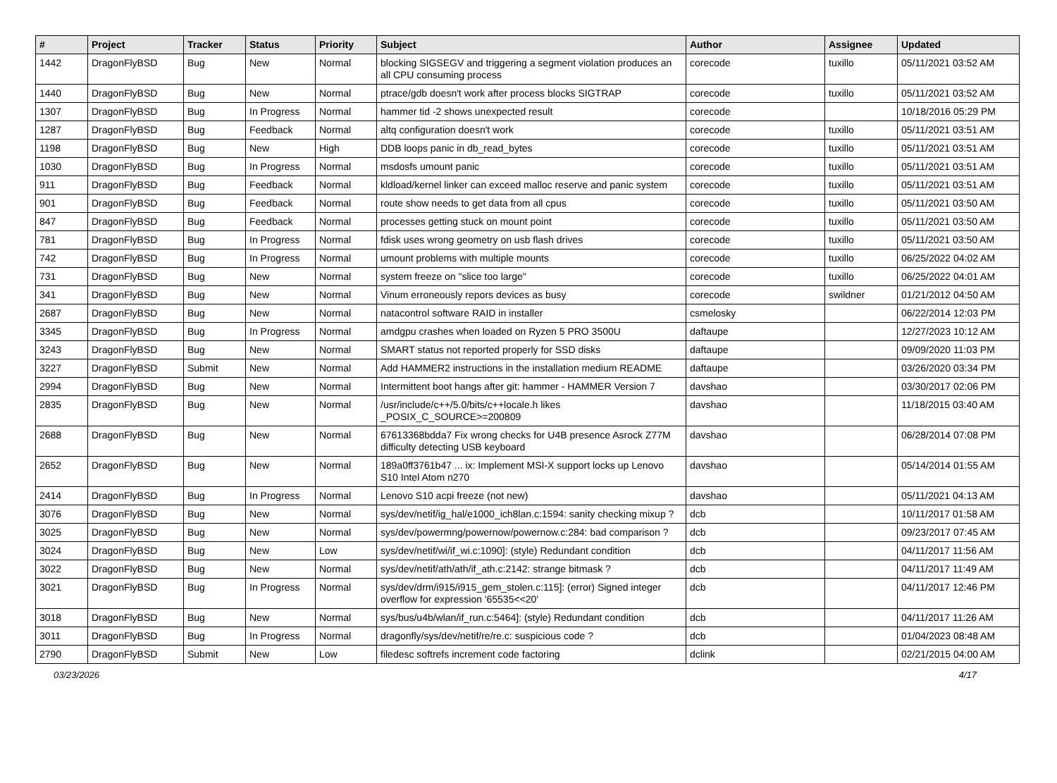| # | Project | Tracker | Status | Priority | Subject | Author | Assignee | Updated |
| --- | --- | --- | --- | --- | --- | --- | --- | --- |
| 1442 | DragonFlyBSD | Bug | New | Normal | blocking SIGSEGV and triggering a segment violation produces an all CPU consuming process | corecode | tuxillo | 05/11/2021 03:52 AM |
| 1440 | DragonFlyBSD | Bug | New | Normal | ptrace/gdb doesn't work after process blocks SIGTRAP | corecode | tuxillo | 05/11/2021 03:52 AM |
| 1307 | DragonFlyBSD | Bug | In Progress | Normal | hammer tid -2 shows unexpected result | corecode | | 10/18/2016 05:29 PM |
| 1287 | DragonFlyBSD | Bug | Feedback | Normal | altq configuration doesn't work | corecode | tuxillo | 05/11/2021 03:51 AM |
| 1198 | DragonFlyBSD | Bug | New | High | DDB loops panic in db_read_bytes | corecode | tuxillo | 05/11/2021 03:51 AM |
| 1030 | DragonFlyBSD | Bug | In Progress | Normal | msdosfs umount panic | corecode | tuxillo | 05/11/2021 03:51 AM |
| 911 | DragonFlyBSD | Bug | Feedback | Normal | kldload/kernel linker can exceed malloc reserve and panic system | corecode | tuxillo | 05/11/2021 03:51 AM |
| 901 | DragonFlyBSD | Bug | Feedback | Normal | route show needs to get data from all cpus | corecode | tuxillo | 05/11/2021 03:50 AM |
| 847 | DragonFlyBSD | Bug | Feedback | Normal | processes getting stuck on mount point | corecode | tuxillo | 05/11/2021 03:50 AM |
| 781 | DragonFlyBSD | Bug | In Progress | Normal | fdisk uses wrong geometry on usb flash drives | corecode | tuxillo | 05/11/2021 03:50 AM |
| 742 | DragonFlyBSD | Bug | In Progress | Normal | umount problems with multiple mounts | corecode | tuxillo | 06/25/2022 04:02 AM |
| 731 | DragonFlyBSD | Bug | New | Normal | system freeze on "slice too large" | corecode | tuxillo | 06/25/2022 04:01 AM |
| 341 | DragonFlyBSD | Bug | New | Normal | Vinum erroneously repors devices as busy | corecode | swildner | 01/21/2012 04:50 AM |
| 2687 | DragonFlyBSD | Bug | New | Normal | natacontrol software RAID in installer | csmelosky | | 06/22/2014 12:03 PM |
| 3345 | DragonFlyBSD | Bug | In Progress | Normal | amdgpu crashes when loaded on Ryzen 5 PRO 3500U | daftaupe | | 12/27/2023 10:12 AM |
| 3243 | DragonFlyBSD | Bug | New | Normal | SMART status not reported properly for SSD disks | daftaupe | | 09/09/2020 11:03 PM |
| 3227 | DragonFlyBSD | Submit | New | Normal | Add HAMMER2 instructions in the installation medium README | daftaupe | | 03/26/2020 03:34 PM |
| 2994 | DragonFlyBSD | Bug | New | Normal | Intermittent boot hangs after git: hammer - HAMMER Version 7 | davshao | | 03/30/2017 02:06 PM |
| 2835 | DragonFlyBSD | Bug | New | Normal | /usr/include/c++/5.0/bits/c++locale.h likes _POSIX_C_SOURCE>=200809 | davshao | | 11/18/2015 03:40 AM |
| 2688 | DragonFlyBSD | Bug | New | Normal | 67613368bdda7 Fix wrong checks for U4B presence Asrock Z77M difficulty detecting USB keyboard | davshao | | 06/28/2014 07:08 PM |
| 2652 | DragonFlyBSD | Bug | New | Normal | 189a0ff3761b47 ... ix: Implement MSI-X support locks up Lenovo S10 Intel Atom n270 | davshao | | 05/14/2014 01:55 AM |
| 2414 | DragonFlyBSD | Bug | In Progress | Normal | Lenovo S10 acpi freeze (not new) | davshao | | 05/11/2021 04:13 AM |
| 3076 | DragonFlyBSD | Bug | New | Normal | sys/dev/netif/ig_hal/e1000_ich8lan.c:1594: sanity checking mixup ? | dcb | | 10/11/2017 01:58 AM |
| 3025 | DragonFlyBSD | Bug | New | Normal | sys/dev/powermng/powernow/powernow.c:284: bad comparison ? | dcb | | 09/23/2017 07:45 AM |
| 3024 | DragonFlyBSD | Bug | New | Low | sys/dev/netif/wi/if_wi.c:1090]: (style) Redundant condition | dcb | | 04/11/2017 11:56 AM |
| 3022 | DragonFlyBSD | Bug | New | Normal | sys/dev/netif/ath/ath/if_ath.c:2142: strange bitmask ? | dcb | | 04/11/2017 11:49 AM |
| 3021 | DragonFlyBSD | Bug | In Progress | Normal | sys/dev/drm/i915/i915_gem_stolen.c:115]: (error) Signed integer overflow for expression '65535<<20' | dcb | | 04/11/2017 12:46 PM |
| 3018 | DragonFlyBSD | Bug | New | Normal | sys/bus/u4b/wlan/if_run.c:5464]: (style) Redundant condition | dcb | | 04/11/2017 11:26 AM |
| 3011 | DragonFlyBSD | Bug | In Progress | Normal | dragonfly/sys/dev/netif/re/re.c: suspicious code ? | dcb | | 01/04/2023 08:48 AM |
| 2790 | DragonFlyBSD | Submit | New | Low | filedesc softrefs increment code factoring | dclink | | 02/21/2015 04:00 AM |
03/23/2026 4/17